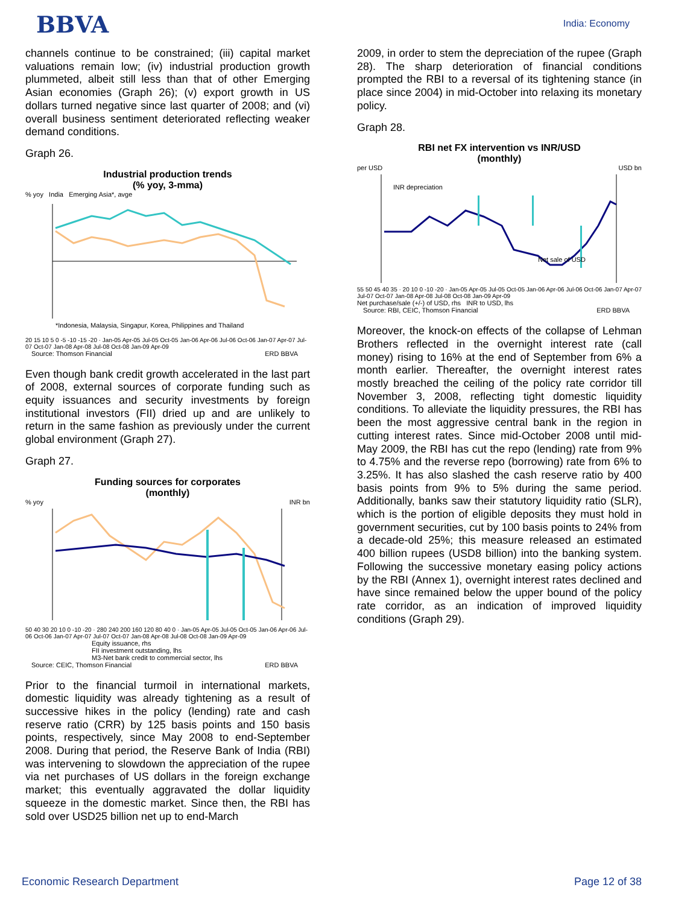BBVA
India: Economy
channels continue to be constrained; (iii) capital market valuations remain low; (iv) industrial production growth plummeted, albeit still less than that of other Emerging Asian economies (Graph 26); (v) export growth in US dollars turned negative since last quarter of 2008; and (vi) overall business sentiment deteriorated reflecting weaker demand conditions.
Graph 26.
Industrial production trends
(% yoy, 3-mma)
% yoy India Emerging Asia*, avge
*Indonesia, Malaysia, Singapur, Korea, Philippines and Thailand
20 15 10 5 0 -5 -10 -15 -20 · Jan-05 Apr-05 Jul-05 Oct-05 Jan-06 Apr-06 Jul-06 Oct-06 Jan-07 Apr-07 Jul-07 Oct-07 Jan-08 Apr-08 Jul-08 Oct-08 Jan-09 Apr-09
Source: Thomson Financial ERD BBVA
Even though bank credit growth accelerated in the last part of 2008, external sources of corporate funding such as equity issuances and security investments by foreign institutional investors (FII) dried up and are unlikely to return in the same fashion as previously under the current global environment (Graph 27).
Graph 27.
Funding sources for corporates
(monthly)
% yoy INR bn
50 40 30 20 10 0 -10 -20 · 280 240 200 160 120 80 40 0 · Jan-05 Apr-05 Jul-05 Oct-05 Jan-06 Apr-06 Jul-06 Oct-06 Jan-07 Apr-07 Jul-07 Oct-07 Jan-08 Apr-08 Jul-08 Oct-08 Jan-09 Apr-09
Equity issuance, rhs
FII investment outstanding, lhs
M3-Net bank credit to commercial sector, lhs
Source: CEIC, Thomson Financial ERD BBVA
Prior to the financial turmoil in international markets, domestic liquidity was already tightening as a result of successive hikes in the policy (lending) rate and cash reserve ratio (CRR) by 125 basis points and 150 basis points, respectively, since May 2008 to end-September 2008. During that period, the Reserve Bank of India (RBI) was intervening to slowdown the appreciation of the rupee via net purchases of US dollars in the foreign exchange market; this eventually aggravated the dollar liquidity squeeze in the domestic market. Since then, the RBI has sold over USD25 billion net up to end-March
2009, in order to stem the depreciation of the rupee (Graph 28). The sharp deterioration of financial conditions prompted the RBI to a reversal of its tightening stance (in place since 2004) in mid-October into relaxing its monetary policy.
Graph 28.
RBI net FX intervention vs INR/USD
(monthly)
per USD USD bn
INR depreciation
Net sale of USD
55 50 45 40 35 · 20 10 0 -10 -20 · Jan-05 Apr-05 Jul-05 Oct-05 Jan-06 Apr-06 Jul-06 Oct-06 Jan-07 Apr-07 Jul-07 Oct-07 Jan-08 Apr-08 Jul-08 Oct-08 Jan-09 Apr-09
Net purchase/sale (+/-) of USD, rhs INR to USD, lhs
Source: RBI, CEIC, Thomson Financial ERD BBVA
Moreover, the knock-on effects of the collapse of Lehman Brothers reflected in the overnight interest rate (call money) rising to 16% at the end of September from 6% a month earlier. Thereafter, the overnight interest rates mostly breached the ceiling of the policy rate corridor till November 3, 2008, reflecting tight domestic liquidity conditions. To alleviate the liquidity pressures, the RBI has been the most aggressive central bank in the region in cutting interest rates. Since mid-October 2008 until mid-May 2009, the RBI has cut the repo (lending) rate from 9% to 4.75% and the reverse repo (borrowing) rate from 6% to 3.25%. It has also slashed the cash reserve ratio by 400 basis points from 9% to 5% during the same period. Additionally, banks saw their statutory liquidity ratio (SLR), which is the portion of eligible deposits they must hold in government securities, cut by 100 basis points to 24% from a decade-old 25%; this measure released an estimated 400 billion rupees (USD8 billion) into the banking system. Following the successive monetary easing policy actions by the RBI (Annex 1), overnight interest rates declined and have since remained below the upper bound of the policy rate corridor, as an indication of improved liquidity conditions (Graph 29).
Economic Research Department Page 12 of 38